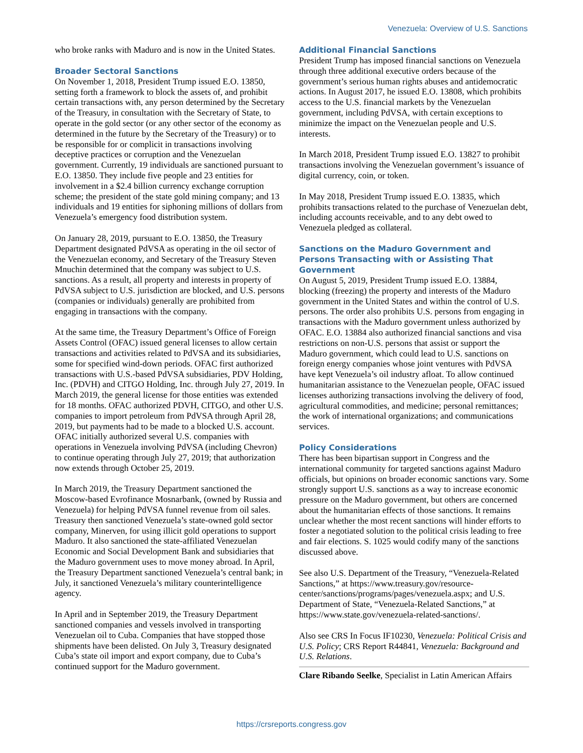Venezuela: Overview of U.S. Sanctions
who broke ranks with Maduro and is now in the United States.
Broader Sectoral Sanctions
On November 1, 2018, President Trump issued E.O. 13850, setting forth a framework to block the assets of, and prohibit certain transactions with, any person determined by the Secretary of the Treasury, in consultation with the Secretary of State, to operate in the gold sector (or any other sector of the economy as determined in the future by the Secretary of the Treasury) or to be responsible for or complicit in transactions involving deceptive practices or corruption and the Venezuelan government. Currently, 19 individuals are sanctioned pursuant to E.O. 13850. They include five people and 23 entities for involvement in a $2.4 billion currency exchange corruption scheme; the president of the state gold mining company; and 13 individuals and 19 entities for siphoning millions of dollars from Venezuela’s emergency food distribution system.
On January 28, 2019, pursuant to E.O. 13850, the Treasury Department designated PdVSA as operating in the oil sector of the Venezuelan economy, and Secretary of the Treasury Steven Mnuchin determined that the company was subject to U.S. sanctions. As a result, all property and interests in property of PdVSA subject to U.S. jurisdiction are blocked, and U.S. persons (companies or individuals) generally are prohibited from engaging in transactions with the company.
At the same time, the Treasury Department’s Office of Foreign Assets Control (OFAC) issued general licenses to allow certain transactions and activities related to PdVSA and its subsidiaries, some for specified wind-down periods. OFAC first authorized transactions with U.S.-based PdVSA subsidiaries, PDV Holding, Inc. (PDVH) and CITGO Holding, Inc. through July 27, 2019. In March 2019, the general license for those entities was extended for 18 months. OFAC authorized PDVH, CITGO, and other U.S. companies to import petroleum from PdVSA through April 28, 2019, but payments had to be made to a blocked U.S. account. OFAC initially authorized several U.S. companies with operations in Venezuela involving PdVSA (including Chevron) to continue operating through July 27, 2019; that authorization now extends through October 25, 2019.
In March 2019, the Treasury Department sanctioned the Moscow-based Evrofinance Mosnarbank, (owned by Russia and Venezuela) for helping PdVSA funnel revenue from oil sales. Treasury then sanctioned Venezuela’s state-owned gold sector company, Minerven, for using illicit gold operations to support Maduro. It also sanctioned the state-affiliated Venezuelan Economic and Social Development Bank and subsidiaries that the Maduro government uses to move money abroad. In April, the Treasury Department sanctioned Venezuela’s central bank; in July, it sanctioned Venezuela’s military counterintelligence agency.
In April and in September 2019, the Treasury Department sanctioned companies and vessels involved in transporting Venezuelan oil to Cuba. Companies that have stopped those shipments have been delisted. On July 3, Treasury designated Cuba’s state oil import and export company, due to Cuba’s continued support for the Maduro government.
Additional Financial Sanctions
President Trump has imposed financial sanctions on Venezuela through three additional executive orders because of the government’s serious human rights abuses and antidemocratic actions. In August 2017, he issued E.O. 13808, which prohibits access to the U.S. financial markets by the Venezuelan government, including PdVSA, with certain exceptions to minimize the impact on the Venezuelan people and U.S. interests.
In March 2018, President Trump issued E.O. 13827 to prohibit transactions involving the Venezuelan government’s issuance of digital currency, coin, or token.
In May 2018, President Trump issued E.O. 13835, which prohibits transactions related to the purchase of Venezuelan debt, including accounts receivable, and to any debt owed to Venezuela pledged as collateral.
Sanctions on the Maduro Government and Persons Transacting with or Assisting That Government
On August 5, 2019, President Trump issued E.O. 13884, blocking (freezing) the property and interests of the Maduro government in the United States and within the control of U.S. persons. The order also prohibits U.S. persons from engaging in transactions with the Maduro government unless authorized by OFAC. E.O. 13884 also authorized financial sanctions and visa restrictions on non-U.S. persons that assist or support the Maduro government, which could lead to U.S. sanctions on foreign energy companies whose joint ventures with PdVSA have kept Venezuela’s oil industry afloat. To allow continued humanitarian assistance to the Venezuelan people, OFAC issued licenses authorizing transactions involving the delivery of food, agricultural commodities, and medicine; personal remittances; the work of international organizations; and communications services.
Policy Considerations
There has been bipartisan support in Congress and the international community for targeted sanctions against Maduro officials, but opinions on broader economic sanctions vary. Some strongly support U.S. sanctions as a way to increase economic pressure on the Maduro government, but others are concerned about the humanitarian effects of those sanctions. It remains unclear whether the most recent sanctions will hinder efforts to foster a negotiated solution to the political crisis leading to free and fair elections. S. 1025 would codify many of the sanctions discussed above.
See also U.S. Department of the Treasury, “Venezuela-Related Sanctions,” at https://www.treasury.gov/resource-center/sanctions/programs/pages/venezuela.aspx; and U.S. Department of State, “Venezuela-Related Sanctions,” at https://www.state.gov/venezuela-related-sanctions/.
Also see CRS In Focus IF10230, Venezuela: Political Crisis and U.S. Policy; CRS Report R44841, Venezuela: Background and U.S. Relations.
Clare Ribando Seelke, Specialist in Latin American Affairs
https://crsreports.congress.gov